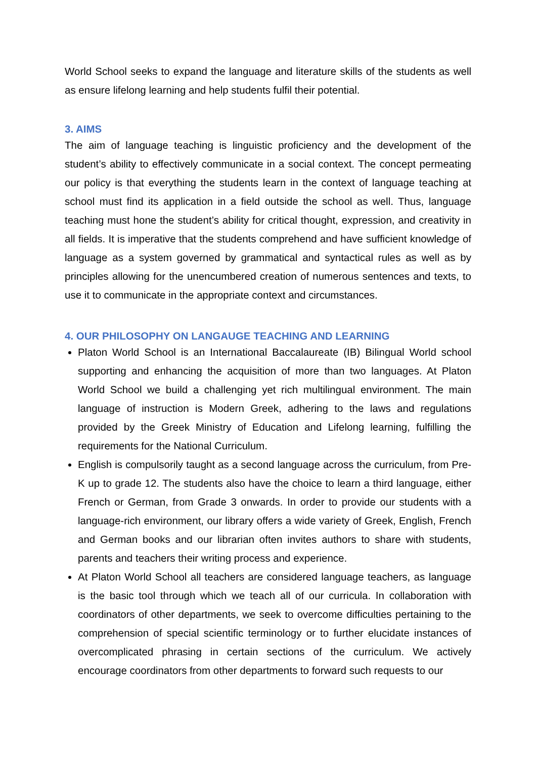World School seeks to expand the language and literature skills of the students as well as ensure lifelong learning and help students fulfil their potential.
3. AIMS
The aim of language teaching is linguistic proficiency and the development of the student’s ability to effectively communicate in a social context. The concept permeating our policy is that everything the students learn in the context of language teaching at school must find its application in a field outside the school as well. Thus, language teaching must hone the student’s ability for critical thought, expression, and creativity in all fields. It is imperative that the students comprehend and have sufficient knowledge of language as a system governed by grammatical and syntactical rules as well as by principles allowing for the unencumbered creation of numerous sentences and texts, to use it to communicate in the appropriate context and circumstances.
4. OUR PHILOSOPHY ON LANGAUGE TEACHING AND LEARNING
Platon World School is an International Baccalaureate (IB) Bilingual World school supporting and enhancing the acquisition of more than two languages. At Platon World School we build a challenging yet rich multilingual environment. The main language of instruction is Modern Greek, adhering to the laws and regulations provided by the Greek Ministry of Education and Lifelong learning, fulfilling the requirements for the National Curriculum.
English is compulsorily taught as a second language across the curriculum, from Pre-K up to grade 12. The students also have the choice to learn a third language, either French or German, from Grade 3 onwards. In order to provide our students with a language-rich environment, our library offers a wide variety of Greek, English, French and German books and our librarian often invites authors to share with students, parents and teachers their writing process and experience.
At Platon World School all teachers are considered language teachers, as language is the basic tool through which we teach all of our curricula. In collaboration with coordinators of other departments, we seek to overcome difficulties pertaining to the comprehension of special scientific terminology or to further elucidate instances of overcomplicated phrasing in certain sections of the curriculum. We actively encourage coordinators from other departments to forward such requests to our